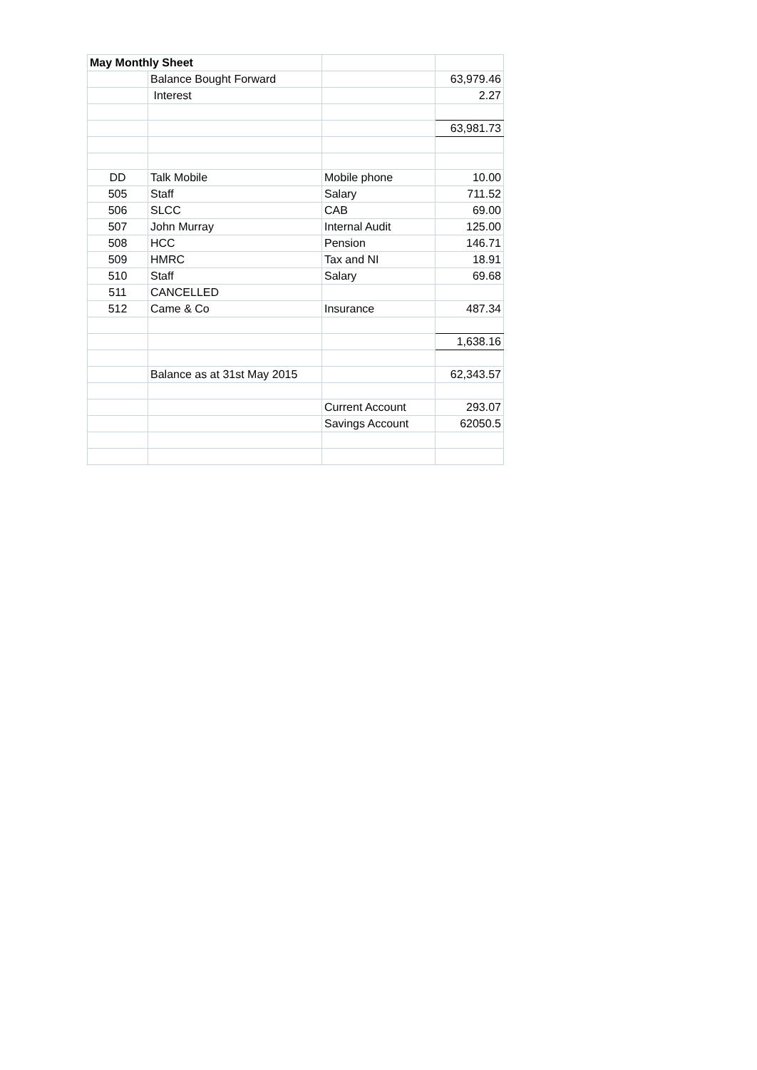| May Monthly Sheet | | | |
| | Balance Bought Forward | | 63,979.46 |
| | Interest | | 2.27 |
| | | | 63,981.73 |
| DD | Talk Mobile | Mobile phone | 10.00 |
| 505 | Staff | Salary | 711.52 |
| 506 | SLCC | CAB | 69.00 |
| 507 | John Murray | Internal Audit | 125.00 |
| 508 | HCC | Pension | 146.71 |
| 509 | HMRC | Tax and NI | 18.91 |
| 510 | Staff | Salary | 69.68 |
| 511 | CANCELLED | | |
| 512 | Came & Co | Insurance | 487.34 |
| | | | 1,638.16 |
| | Balance as at 31st May 2015 | | 62,343.57 |
| | | Current Account | 293.07 |
| | | Savings Account | 62050.5 |